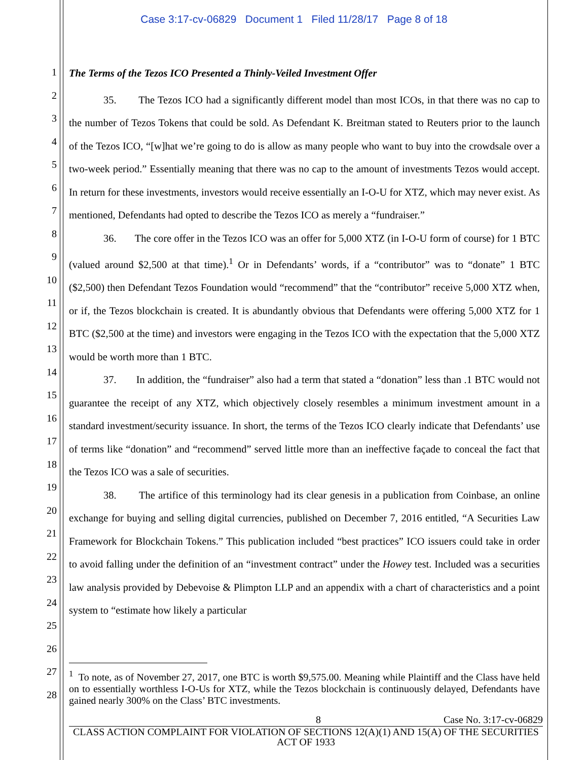Case 3:17-cv-06829 Document 1 Filed 11/28/17 Page 8 of 18
1
2
3
4
5
6
7
8
9
10
11
12
13
14
15
16
17
18
19
20
21
22
23
24
25
26
27
28
The Terms of the Tezos ICO Presented a Thinly-Veiled Investment Offer
35. The Tezos ICO had a significantly different model than most ICOs, in that there was no cap to the number of Tezos Tokens that could be sold. As Defendant K. Breitman stated to Reuters prior to the launch of the Tezos ICO, “[w]hat we’re going to do is allow as many people who want to buy into the crowdsale over a two-week period.” Essentially meaning that there was no cap to the amount of investments Tezos would accept. In return for these investments, investors would receive essentially an I-O-U for XTZ, which may never exist. As mentioned, Defendants had opted to describe the Tezos ICO as merely a “fundraiser.”
36. The core offer in the Tezos ICO was an offer for 5,000 XTZ (in I-O-U form of course) for 1 BTC (valued around $2,500 at that time).<sup>1</sup> Or in Defendants’ words, if a “contributor” was to “donate” 1 BTC ($2,500) then Defendant Tezos Foundation would “recommend” that the “contributor” receive 5,000 XTZ when, or if, the Tezos blockchain is created. It is abundantly obvious that Defendants were offering 5,000 XTZ for 1 BTC ($2,500 at the time) and investors were engaging in the Tezos ICO with the expectation that the 5,000 XTZ would be worth more than 1 BTC.
37. In addition, the “fundraiser” also had a term that stated a “donation” less than .1 BTC would not guarantee the receipt of any XTZ, which objectively closely resembles a minimum investment amount in a standard investment/security issuance. In short, the terms of the Tezos ICO clearly indicate that Defendants’ use of terms like “donation” and “recommend” served little more than an ineffective façade to conceal the fact that the Tezos ICO was a sale of securities.
38. The artifice of this terminology had its clear genesis in a publication from Coinbase, an online exchange for buying and selling digital currencies, published on December 7, 2016 entitled, “A Securities Law Framework for Blockchain Tokens.” This publication included “best practices” ICO issuers could take in order to avoid falling under the definition of an “investment contract” under the Howey test. Included was a securities law analysis provided by Debevoise & Plimpton LLP and an appendix with a chart of characteristics and a point system to “estimate how likely a particular
<sup>1</sup> To note, as of November 27, 2017, one BTC is worth $9,575.00. Meaning while Plaintiff and the Class have held on to essentially worthless I-O-Us for XTZ, while the Tezos blockchain is continuously delayed, Defendants have gained nearly 300% on the Class’ BTC investments.
8 Case No. 3:17-cv-06829
CLASS ACTION COMPLAINT FOR VIOLATION OF SECTIONS 12(A)(1) AND 15(A) OF THE SECURITIES ACT OF 1933